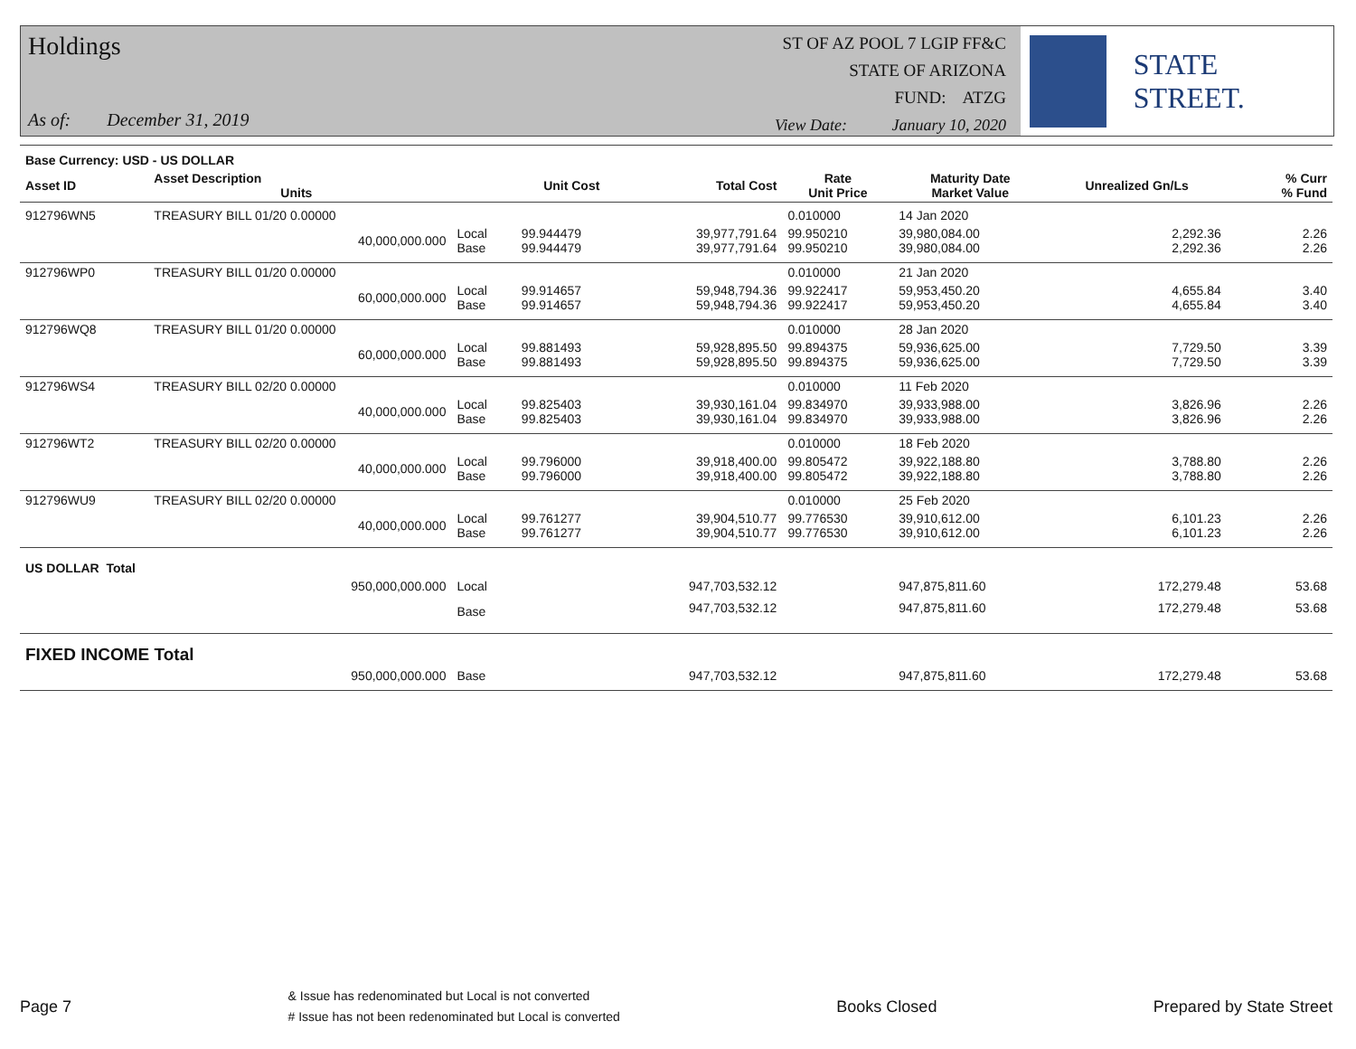Holdings
As of: December 31, 2019
ST OF AZ POOL 7 LGIP FF&C
STATE OF ARIZONA
FUND: ATZG
View Date: January 10, 2020
STATE STREET.
| Base Currency: USD - US DOLLAR | | | | | | | | | |
| --- | --- | --- | --- | --- | --- | --- | --- | --- | --- |
| Asset ID | Asset Description Units | | Unit Cost | Total Cost | Rate Unit Price | Maturity Date Market Value | Unrealized Gn/Ls | | % Curr % Fund |
| 912796WN5 | TREASURY BILL 01/20 0.00000 | | | | 0.010000 | 14 Jan 2020 | | | |
| | 40,000,000.000 | Local Base | 99.944479 99.944479 | 39,977,791.64 39,977,791.64 | 99.950210 99.950210 | 39,980,084.00 39,980,084.00 | 2,292.36 2,292.36 | | 2.26 2.26 |
| 912796WP0 | TREASURY BILL 01/20 0.00000 | | | | 0.010000 | 21 Jan 2020 | | | |
| | 60,000,000.000 | Local Base | 99.914657 99.914657 | 59,948,794.36 59,948,794.36 | 99.922417 99.922417 | 59,953,450.20 59,953,450.20 | 4,655.84 4,655.84 | | 3.40 3.40 |
| 912796WQ8 | TREASURY BILL 01/20 0.00000 | | | | 0.010000 | 28 Jan 2020 | | | |
| | 60,000,000.000 | Local Base | 99.881493 99.881493 | 59,928,895.50 59,928,895.50 | 99.894375 99.894375 | 59,936,625.00 59,936,625.00 | 7,729.50 7,729.50 | | 3.39 3.39 |
| 912796WS4 | TREASURY BILL 02/20 0.00000 | | | | 0.010000 | 11 Feb 2020 | | | |
| | 40,000,000.000 | Local Base | 99.825403 99.825403 | 39,930,161.04 39,930,161.04 | 99.834970 99.834970 | 39,933,988.00 39,933,988.00 | 3,826.96 3,826.96 | | 2.26 2.26 |
| 912796WT2 | TREASURY BILL 02/20 0.00000 | | | | 0.010000 | 18 Feb 2020 | | | |
| | 40,000,000.000 | Local Base | 99.796000 99.796000 | 39,918,400.00 39,918,400.00 | 99.805472 99.805472 | 39,922,188.80 39,922,188.80 | 3,788.80 3,788.80 | | 2.26 2.26 |
| 912796WU9 | TREASURY BILL 02/20 0.00000 | | | | 0.010000 | 25 Feb 2020 | | | |
| | 40,000,000.000 | Local Base | 99.761277 99.761277 | 39,904,510.77 39,904,510.77 | 99.776530 99.776530 | 39,910,612.00 39,910,612.00 | 6,101.23 6,101.23 | | 2.26 2.26 |
| US DOLLAR Total | | | | | | | | | |
| | 950,000,000.000 | Local | | 947,703,532.12 | | 947,875,811.60 | 172,279.48 | | 53.68 |
| | | Base | | 947,703,532.12 | | 947,875,811.60 | 172,279.48 | | 53.68 |
| FIXED INCOME Total | | | | | | | | | |
| | 950,000,000.000 | Base | | 947,703,532.12 | | 947,875,811.60 | 172,279.48 | | 53.68 |
Page 7
& Issue has redenominated but Local is not converted
# Issue has not been redenominated but Local is converted
Books Closed Prepared by State Street